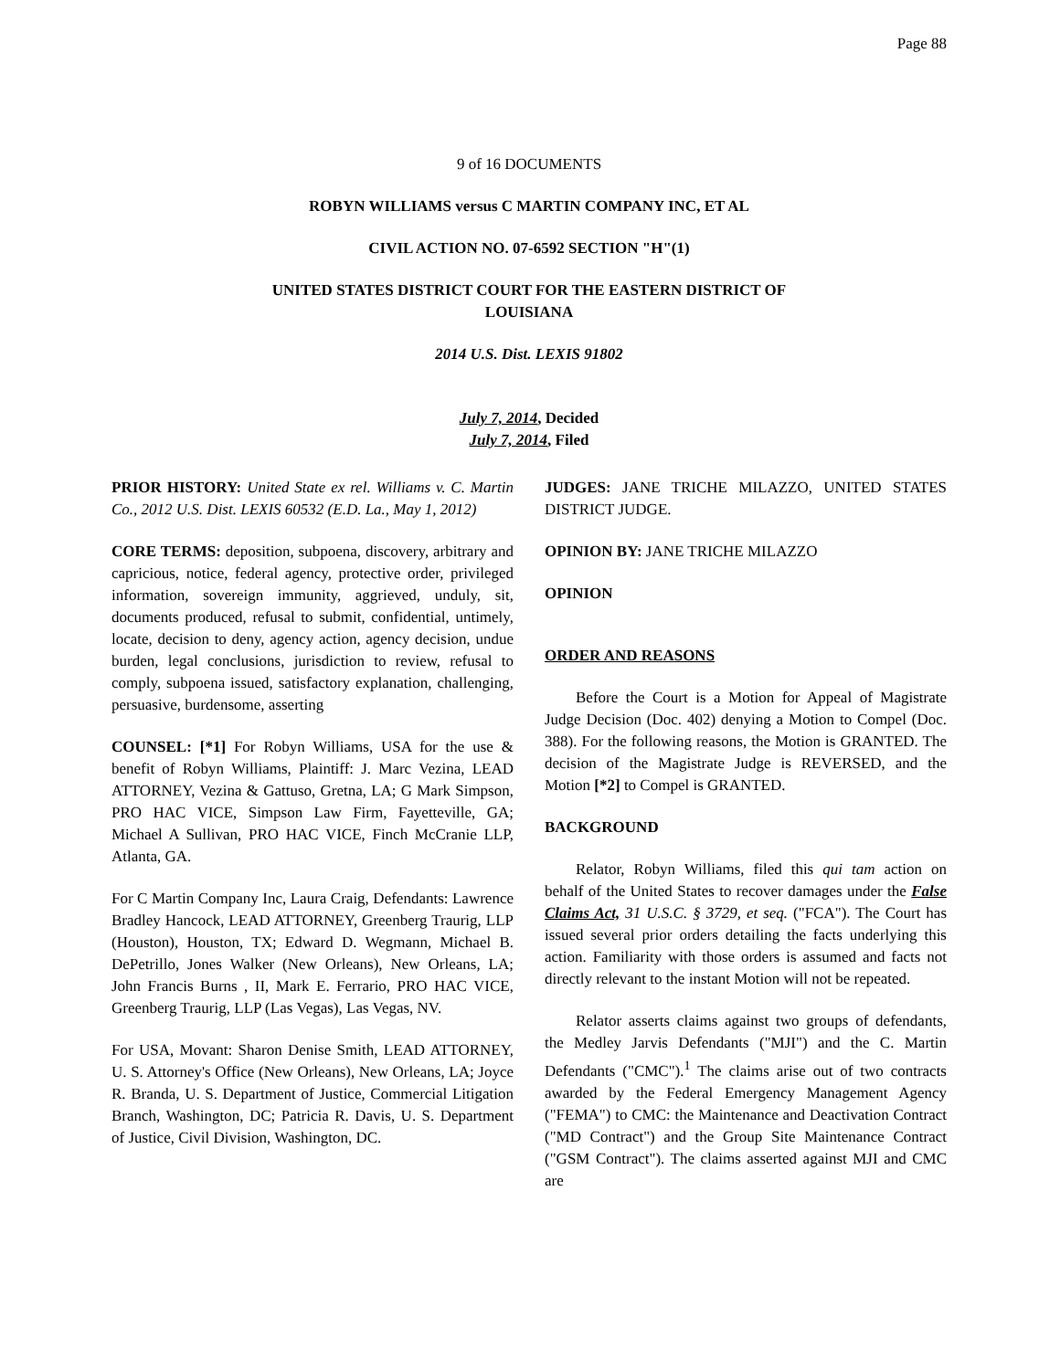Page 88
9 of 16 DOCUMENTS
ROBYN WILLIAMS versus C MARTIN COMPANY INC, ET AL
CIVIL ACTION NO. 07-6592 SECTION "H"(1)
UNITED STATES DISTRICT COURT FOR THE EASTERN DISTRICT OF
LOUISIANA
2014 U.S. Dist. LEXIS 91802
July 7, 2014, Decided
July 7, 2014, Filed
PRIOR HISTORY: United State ex rel. Williams v. C. Martin Co., 2012 U.S. Dist. LEXIS 60532 (E.D. La., May 1, 2012)
CORE TERMS: deposition, subpoena, discovery, arbitrary and capricious, notice, federal agency, protective order, privileged information, sovereign immunity, aggrieved, unduly, sit, documents produced, refusal to submit, confidential, untimely, locate, decision to deny, agency action, agency decision, undue burden, legal conclusions, jurisdiction to review, refusal to comply, subpoena issued, satisfactory explanation, challenging, persuasive, burdensome, asserting
COUNSEL: [*1] For Robyn Williams, USA for the use & benefit of Robyn Williams, Plaintiff: J. Marc Vezina, LEAD ATTORNEY, Vezina & Gattuso, Gretna, LA; G Mark Simpson, PRO HAC VICE, Simpson Law Firm, Fayetteville, GA; Michael A Sullivan, PRO HAC VICE, Finch McCranie LLP, Atlanta, GA.
For C Martin Company Inc, Laura Craig, Defendants: Lawrence Bradley Hancock, LEAD ATTORNEY, Greenberg Traurig, LLP (Houston), Houston, TX; Edward D. Wegmann, Michael B. DePetrillo, Jones Walker (New Orleans), New Orleans, LA; John Francis Burns , II, Mark E. Ferrario, PRO HAC VICE, Greenberg Traurig, LLP (Las Vegas), Las Vegas, NV.
For USA, Movant: Sharon Denise Smith, LEAD ATTORNEY, U. S. Attorney's Office (New Orleans), New Orleans, LA; Joyce R. Branda, U. S. Department of Justice, Commercial Litigation Branch, Washington, DC; Patricia R. Davis, U. S. Department of Justice, Civil Division, Washington, DC.
JUDGES: JANE TRICHE MILAZZO, UNITED STATES DISTRICT JUDGE.
OPINION BY: JANE TRICHE MILAZZO
OPINION
ORDER AND REASONS
Before the Court is a Motion for Appeal of Magistrate Judge Decision (Doc. 402) denying a Motion to Compel (Doc. 388). For the following reasons, the Motion is GRANTED. The decision of the Magistrate Judge is REVERSED, and the Motion [*2] to Compel is GRANTED.
BACKGROUND
Relator, Robyn Williams, filed this qui tam action on behalf of the United States to recover damages under the False Claims Act, 31 U.S.C. § 3729, et seq. ("FCA"). The Court has issued several prior orders detailing the facts underlying this action. Familiarity with those orders is assumed and facts not directly relevant to the instant Motion will not be repeated.
Relator asserts claims against two groups of defendants, the Medley Jarvis Defendants ("MJI") and the C. Martin Defendants ("CMC").<sup>1</sup> The claims arise out of two contracts awarded by the Federal Emergency Management Agency ("FEMA") to CMC: the Maintenance and Deactivation Contract ("MD Contract") and the Group Site Maintenance Contract ("GSM Contract"). The claims asserted against MJI and CMC are